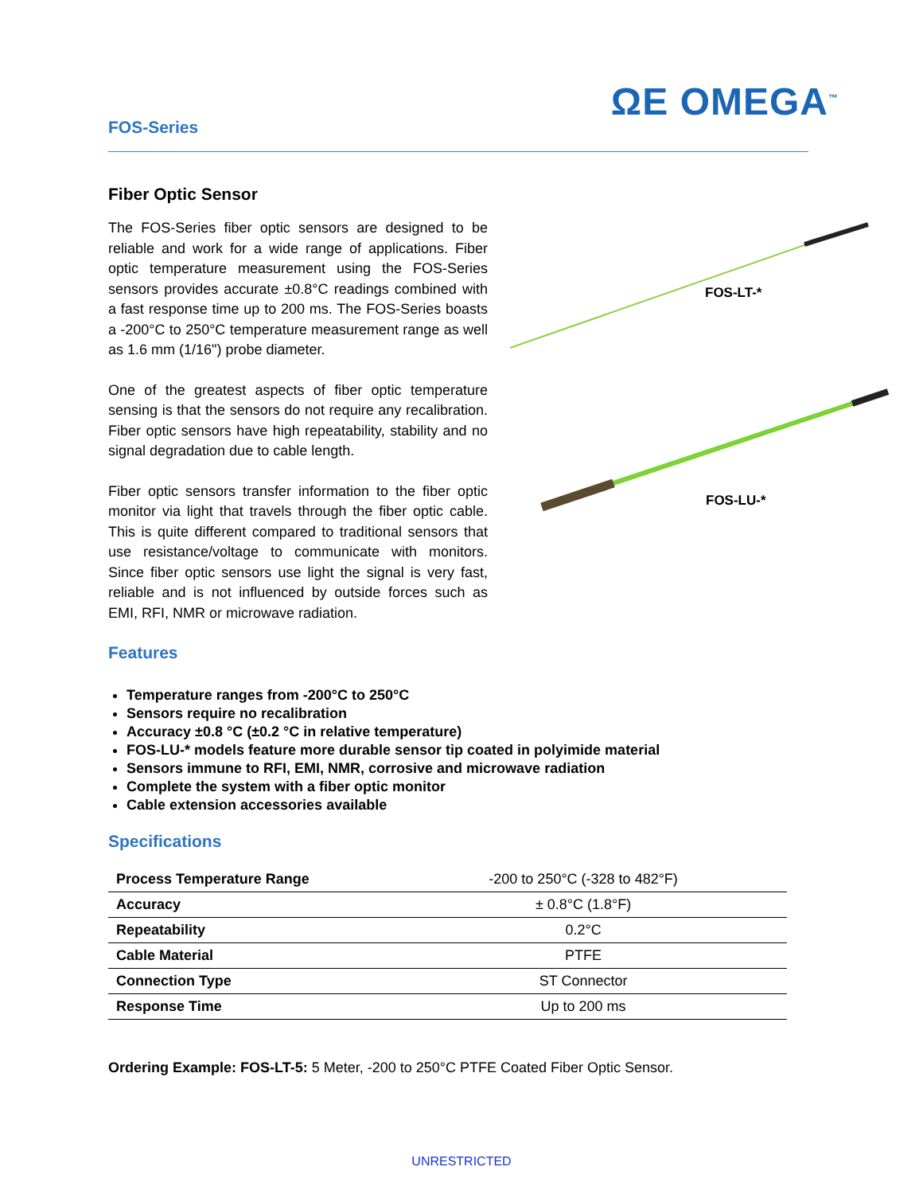ΩE OMEGA<sup>™</sup>
FOS-Series
Fiber Optic Sensor
FOS-LT-*
FOS-LU-*
The FOS-Series fiber optic sensors are designed to be reliable and work for a wide range of applications. Fiber optic temperature measurement using the FOS-Series sensors provides accurate ±0.8°C readings combined with a fast response time up to 200 ms. The FOS-Series boasts a -200°C to 250°C temperature measurement range as well as 1.6 mm (1/16") probe diameter.
One of the greatest aspects of fiber optic temperature sensing is that the sensors do not require any recalibration. Fiber optic sensors have high repeatability, stability and no signal degradation due to cable length.
Fiber optic sensors transfer information to the fiber optic monitor via light that travels through the fiber optic cable. This is quite different compared to traditional sensors that use resistance/voltage to communicate with monitors. Since fiber optic sensors use light the signal is very fast, reliable and is not influenced by outside forces such as EMI, RFI, NMR or microwave radiation.
Features
Temperature ranges from -200°C to 250°C
Sensors require no recalibration
Accuracy ±0.8 °C (±0.2 °C in relative temperature)
FOS-LU-* models feature more durable sensor tip coated in polyimide material
Sensors immune to RFI, EMI, NMR, corrosive and microwave radiation
Complete the system with a fiber optic monitor
Cable extension accessories available
Specifications
| Process Temperature Range | -200 to 250°C (-328 to 482°F) |
| Accuracy | ± 0.8°C (1.8°F) |
| Repeatability | 0.2°C |
| Cable Material | PTFE |
| Connection Type | ST Connector |
| Response Time | Up to 200 ms |
Ordering Example: FOS-LT-5: 5 Meter, -200 to 250°C PTFE Coated Fiber Optic Sensor.
UNRESTRICTED